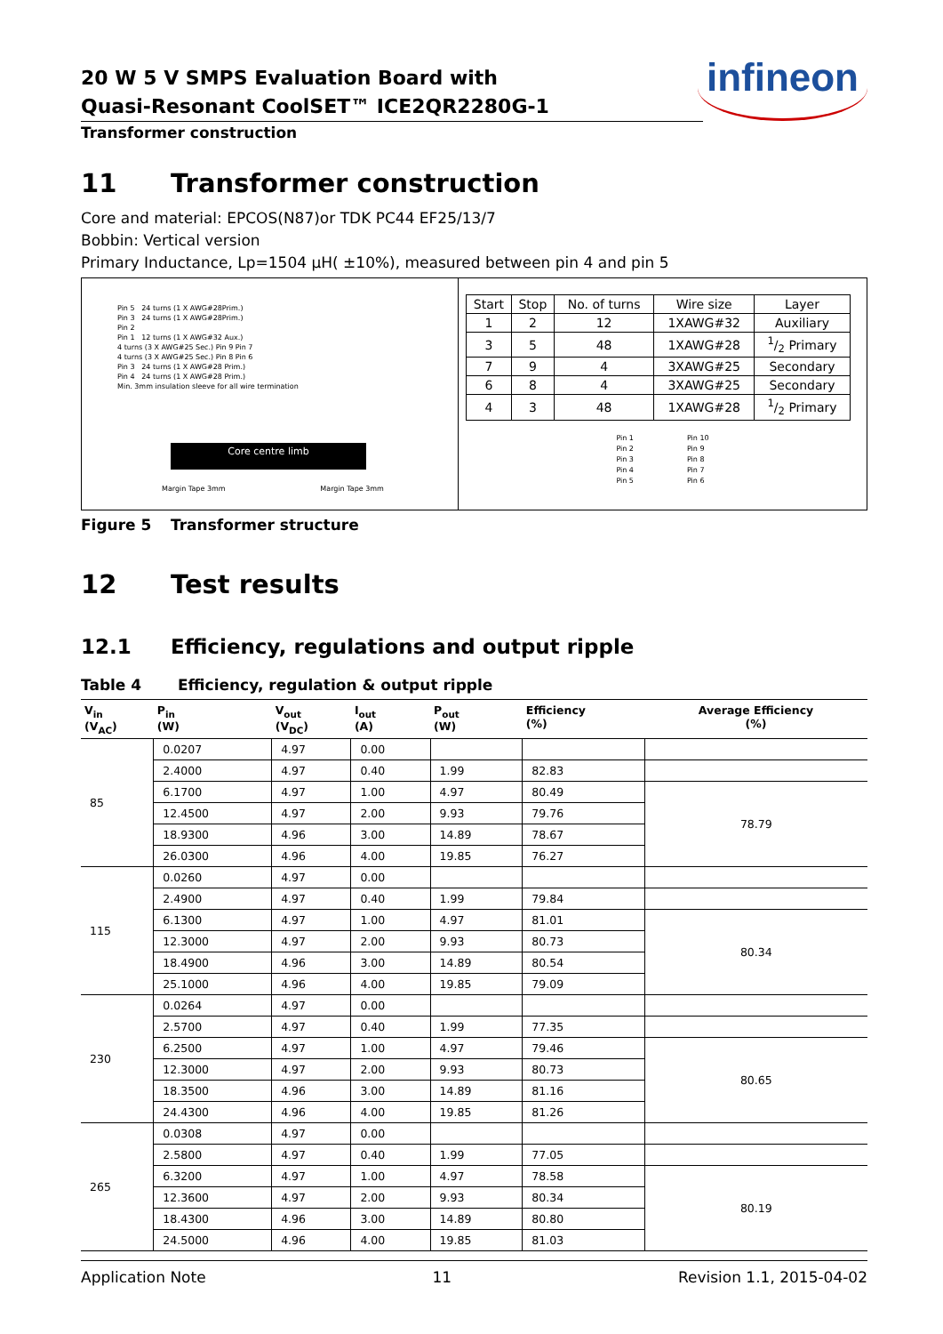20 W 5 V SMPS Evaluation Board with
Quasi-Resonant CoolSET™ ICE2QR2280G-1
infineon
Transformer construction
11 Transformer construction
Core and material: EPCOS(N87)or TDK PC44 EF25/13/7
Bobbin: Vertical version
Primary Inductance, Lp=1504 µH( ±10%), measured between pin 4 and pin 5
Pin 5 24 turns (1 X AWG#28Prim.)
Pin 3 24 turns (1 X AWG#28Prim.)
Pin 2
Pin 1 12 turns (1 X AWG#32 Aux.)
4 turns (3 X AWG#25 Sec.) Pin 9 Pin 7
4 turns (3 X AWG#25 Sec.) Pin 8 Pin 6
Pin 3 24 turns (1 X AWG#28 Prim.)
Pin 4 24 turns (1 X AWG#28 Prim.)
Min. 3mm insulation sleeve for all wire termination
Core centre limb
Margin Tape 3mm Margin Tape 3mm
| Start | Stop | No. of turns | Wire size | Layer |
| 1 | 2 | 12 | 1XAWG#32 | Auxiliary |
| 3 | 5 | 48 | 1XAWG#28 | 1/2 Primary |
| 7 | 9 | 4 | 3XAWG#25 | Secondary |
| 6 | 8 | 4 | 3XAWG#25 | Secondary |
| 4 | 3 | 48 | 1XAWG#28 | 1/2 Primary |
Pin 1
Pin 2
Pin 3
Pin 4
Pin 5
Pin 10
Pin 9
Pin 8
Pin 7
Pin 6
Figure 5 Transformer structure
12 Test results
12.1 Efficiency, regulations and output ripple
Table 4 Efficiency, regulation & output ripple
| V<sub>in</sub> (V<sub>AC</sub>) | P<sub>in</sub> (W) | V<sub>out</sub> (V<sub>DC</sub>) | I<sub>out</sub> (A) | P<sub>out</sub> (W) | Efficiency (%) | Average Efficiency (%) |
| --- | --- | --- | --- | --- | --- | --- |
| 85 | 0.0207 | 4.97 | 0.00 | | | |
| | 2.4000 | 4.97 | 0.40 | 1.99 | 82.83 | |
| | 6.1700 | 4.97 | 1.00 | 4.97 | 80.49 | 78.79 |
| | 12.4500 | 4.97 | 2.00 | 9.93 | 79.76 | |
| | 18.9300 | 4.96 | 3.00 | 14.89 | 78.67 | |
| | 26.0300 | 4.96 | 4.00 | 19.85 | 76.27 | |
| 115 | 0.0260 | 4.97 | 0.00 | | | |
| | 2.4900 | 4.97 | 0.40 | 1.99 | 79.84 | |
| | 6.1300 | 4.97 | 1.00 | 4.97 | 81.01 | 80.34 |
| | 12.3000 | 4.97 | 2.00 | 9.93 | 80.73 | |
| | 18.4900 | 4.96 | 3.00 | 14.89 | 80.54 | |
| | 25.1000 | 4.96 | 4.00 | 19.85 | 79.09 | |
| 230 | 0.0264 | 4.97 | 0.00 | | | |
| | 2.5700 | 4.97 | 0.40 | 1.99 | 77.35 | |
| | 6.2500 | 4.97 | 1.00 | 4.97 | 79.46 | 80.65 |
| | 12.3000 | 4.97 | 2.00 | 9.93 | 80.73 | |
| | 18.3500 | 4.96 | 3.00 | 14.89 | 81.16 | |
| | 24.4300 | 4.96 | 4.00 | 19.85 | 81.26 | |
| 265 | 0.0308 | 4.97 | 0.00 | | | |
| | 2.5800 | 4.97 | 0.40 | 1.99 | 77.05 | |
| | 6.3200 | 4.97 | 1.00 | 4.97 | 78.58 | 80.19 |
| | 12.3600 | 4.97 | 2.00 | 9.93 | 80.34 | |
| | 18.4300 | 4.96 | 3.00 | 14.89 | 80.80 | |
| | 24.5000 | 4.96 | 4.00 | 19.85 | 81.03 | |
Application Note 11 Revision 1.1, 2015-04-02